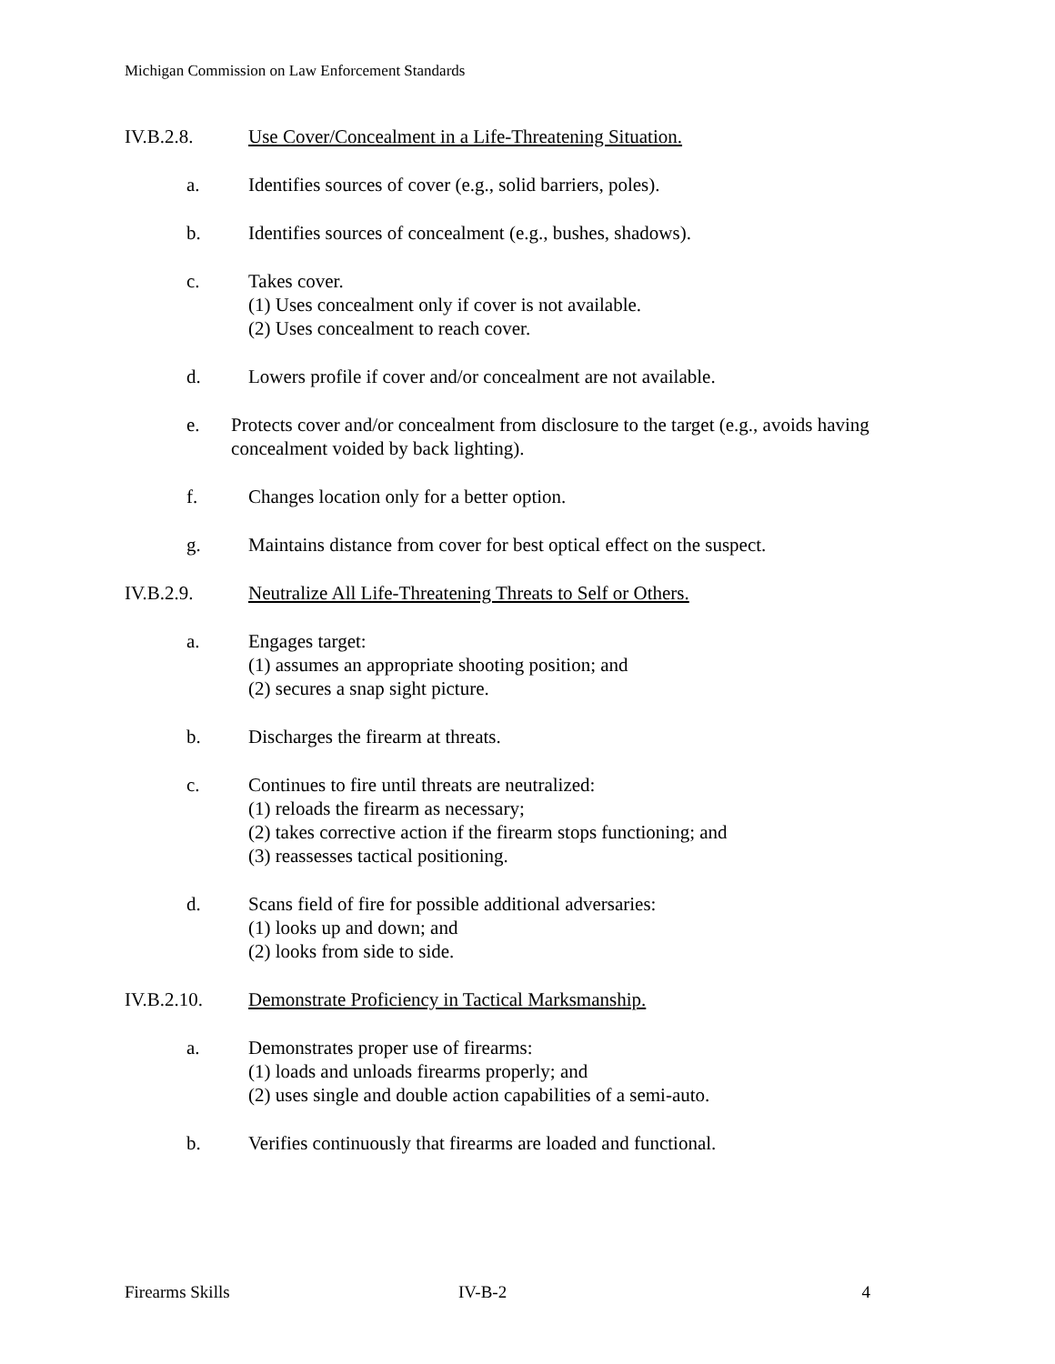Michigan Commission on Law Enforcement Standards
IV.B.2.8. Use Cover/Concealment in a Life-Threatening Situation.
a. Identifies sources of cover (e.g., solid barriers, poles).
b. Identifies sources of concealment (e.g., bushes, shadows).
c. Takes cover.
(1) Uses concealment only if cover is not available.
(2) Uses concealment to reach cover.
d. Lowers profile if cover and/or concealment are not available.
e. Protects cover and/or concealment from disclosure to the target (e.g., avoids having concealment voided by back lighting).
f. Changes location only for a better option.
g. Maintains distance from cover for best optical effect on the suspect.
IV.B.2.9. Neutralize All Life-Threatening Threats to Self or Others.
a. Engages target:
(1) assumes an appropriate shooting position; and
(2) secures a snap sight picture.
b. Discharges the firearm at threats.
c. Continues to fire until threats are neutralized:
(1) reloads the firearm as necessary;
(2) takes corrective action if the firearm stops functioning; and
(3) reassesses tactical positioning.
d. Scans field of fire for possible additional adversaries:
(1) looks up and down; and
(2) looks from side to side.
IV.B.2.10. Demonstrate Proficiency in Tactical Marksmanship.
a. Demonstrates proper use of firearms:
(1) loads and unloads firearms properly; and
(2) uses single and double action capabilities of a semi-auto.
b. Verifies continuously that firearms are loaded and functional.
Firearms Skills IV-B-2 4